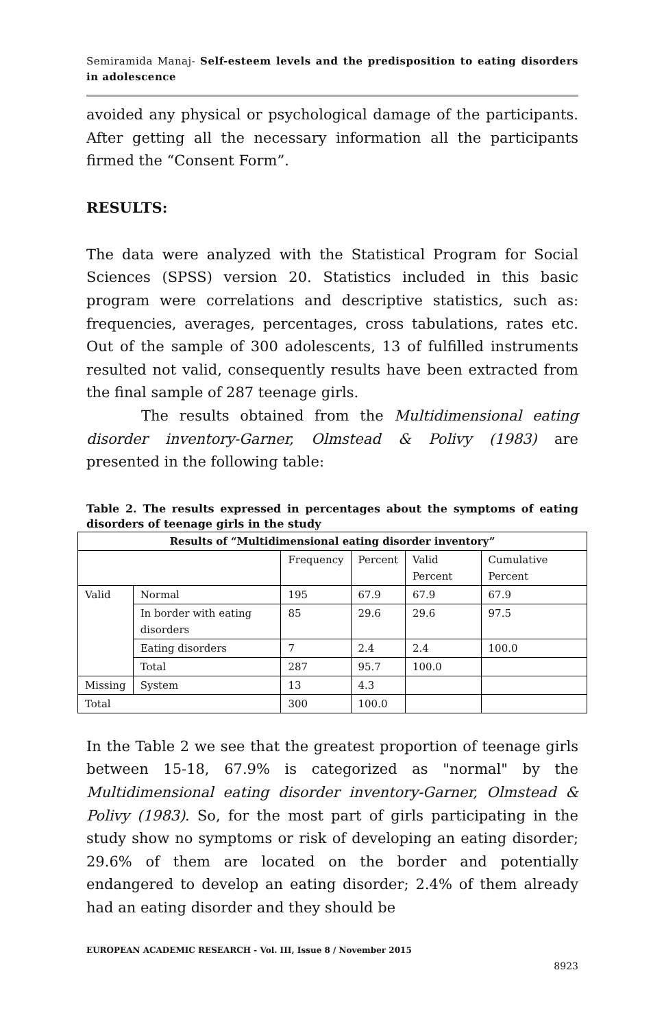Semiramida Manaj- Self-esteem levels and the predisposition to eating disorders in adolescence
avoided any physical or psychological damage of the participants. After getting all the necessary information all the participants firmed the “Consent Form”.
RESULTS:
The data were analyzed with the Statistical Program for Social Sciences (SPSS) version 20. Statistics included in this basic program were correlations and descriptive statistics, such as: frequencies, averages, percentages, cross tabulations, rates etc. Out of the sample of 300 adolescents, 13 of fulfilled instruments resulted not valid, consequently results have been extracted from the final sample of 287 teenage girls.
The results obtained from the Multidimensional eating disorder inventory-Garner, Olmstead & Polivy (1983) are presented in the following table:
Table 2. The results expressed in percentages about the symptoms of eating disorders of teenage girls in the study
| Results of “Multidimensional eating disorder inventory” | | | | | |
| --- | --- | --- | --- | --- | --- |
| | | Frequency | Percent | Valid Percent | Cumulative Percent |
| Valid | Normal | 195 | 67.9 | 67.9 | 67.9 |
| | In border with eating disorders | 85 | 29.6 | 29.6 | 97.5 |
| | Eating disorders | 7 | 2.4 | 2.4 | 100.0 |
| | Total | 287 | 95.7 | 100.0 | |
| Missing | System | 13 | 4.3 | | |
| Total | | 300 | 100.0 | | |
In the Table 2 we see that the greatest proportion of teenage girls between 15-18, 67.9% is categorized as "normal" by the Multidimensional eating disorder inventory-Garner, Olmstead & Polivy (1983). So, for the most part of girls participating in the study show no symptoms or risk of developing an eating disorder; 29.6% of them are located on the border and potentially endangered to develop an eating disorder; 2.4% of them already had an eating disorder and they should be
EUROPEAN ACADEMIC RESEARCH - Vol. III, Issue 8 / November 2015
8923